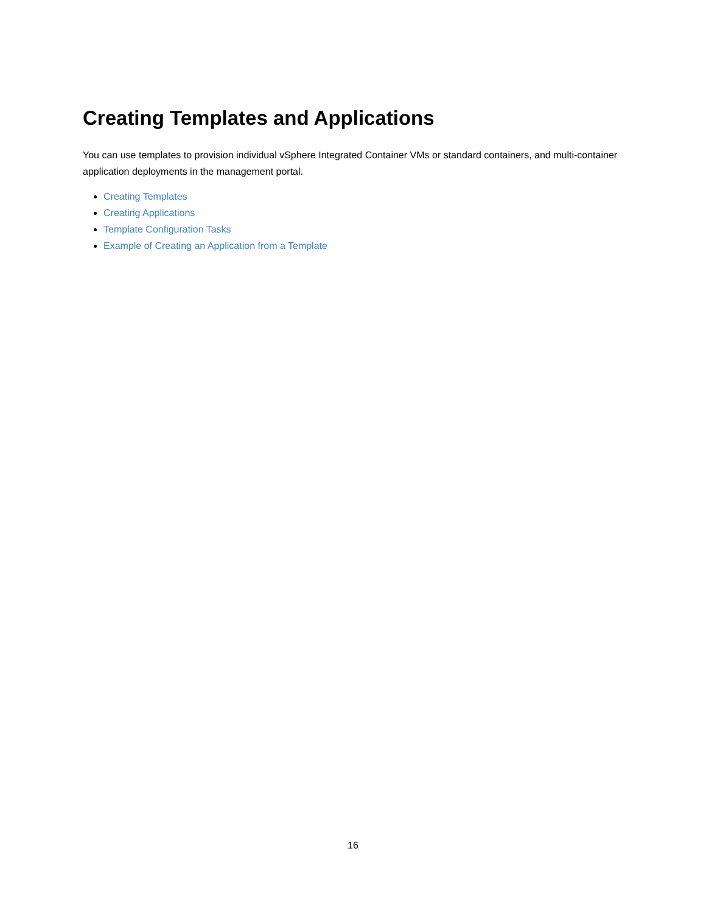Creating Templates and Applications
You can use templates to provision individual vSphere Integrated Container VMs or standard containers, and multi-container application deployments in the management portal.
Creating Templates
Creating Applications
Template Configuration Tasks
Example of Creating an Application from a Template
16